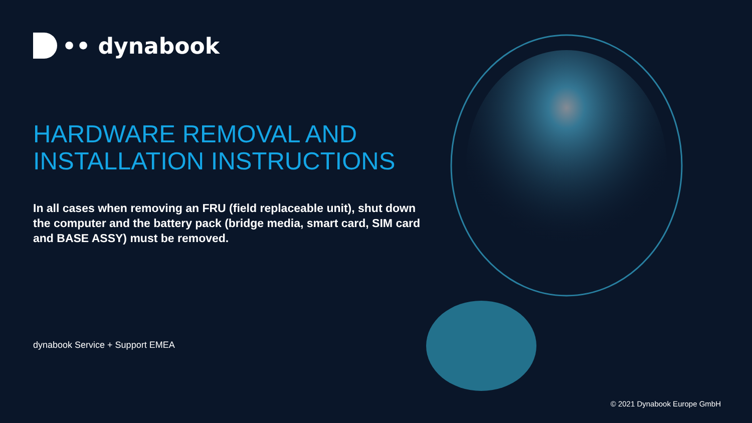•• dynabook
HARDWARE REMOVAL AND
INSTALLATION INSTRUCTIONS
In all cases when removing an FRU (field replaceable unit), shut down the computer and the battery pack (bridge media, smart card, SIM card and BASE ASSY) must be removed.
dynabook Service + Support EMEA
© 2021 Dynabook Europe GmbH